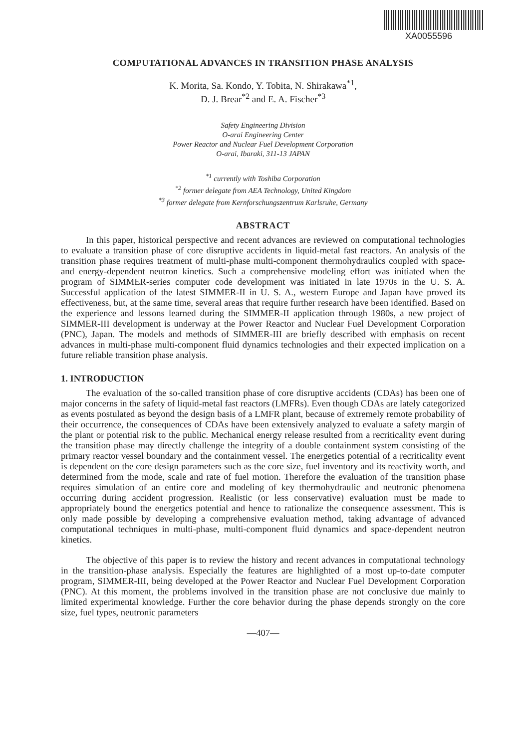XA0055596
COMPUTATIONAL ADVANCES IN TRANSITION PHASE ANALYSIS
K. Morita, Sa. Kondo, Y. Tobita, N. Shirakawa<sup>*1</sup>,
D. J. Brear<sup>*2</sup> and E. A. Fischer<sup>*3</sup>
Safety Engineering Division
O-arai Engineering Center
Power Reactor and Nuclear Fuel Development Corporation
O-arai, Ibaraki, 311-13 JAPAN
<sup>*1</sup> currently with Toshiba Corporation
<sup>*2</sup> former delegate from AEA Technology, United Kingdom
<sup>*3</sup> former delegate from Kernforschungszentrum Karlsruhe, Germany
ABSTRACT
In this paper, historical perspective and recent advances are reviewed on computational technologies to evaluate a transition phase of core disruptive accidents in liquid-metal fast reactors. An analysis of the transition phase requires treatment of multi-phase multi-component thermohydraulics coupled with space- and energy-dependent neutron kinetics. Such a comprehensive modeling effort was initiated when the program of SIMMER-series computer code development was initiated in late 1970s in the U. S. A. Successful application of the latest SIMMER-II in U. S. A., western Europe and Japan have proved its effectiveness, but, at the same time, several areas that require further research have been identified. Based on the experience and lessons learned during the SIMMER-II application through 1980s, a new project of SIMMER-III development is underway at the Power Reactor and Nuclear Fuel Development Corporation (PNC), Japan. The models and methods of SIMMER-III are briefly described with emphasis on recent advances in multi-phase multi-component fluid dynamics technologies and their expected implication on a future reliable transition phase analysis.
1. INTRODUCTION
The evaluation of the so-called transition phase of core disruptive accidents (CDAs) has been one of major concerns in the safety of liquid-metal fast reactors (LMFRs). Even though CDAs are lately categorized as events postulated as beyond the design basis of a LMFR plant, because of extremely remote probability of their occurrence, the consequences of CDAs have been extensively analyzed to evaluate a safety margin of the plant or potential risk to the public. Mechanical energy release resulted from a recriticality event during the transition phase may directly challenge the integrity of a double containment system consisting of the primary reactor vessel boundary and the containment vessel. The energetics potential of a recriticality event is dependent on the core design parameters such as the core size, fuel inventory and its reactivity worth, and determined from the mode, scale and rate of fuel motion. Therefore the evaluation of the transition phase requires simulation of an entire core and modeling of key thermohydraulic and neutronic phenomena occurring during accident progression. Realistic (or less conservative) evaluation must be made to appropriately bound the energetics potential and hence to rationalize the consequence assessment. This is only made possible by developing a comprehensive evaluation method, taking advantage of advanced computational techniques in multi-phase, multi-component fluid dynamics and space-dependent neutron kinetics.
The objective of this paper is to review the history and recent advances in computational technology in the transition-phase analysis. Especially the features are highlighted of a most up-to-date computer program, SIMMER-III, being developed at the Power Reactor and Nuclear Fuel Development Corporation (PNC). At this moment, the problems involved in the transition phase are not conclusive due mainly to limited experimental knowledge. Further the core behavior during the phase depends strongly on the core size, fuel types, neutronic parameters
—407—